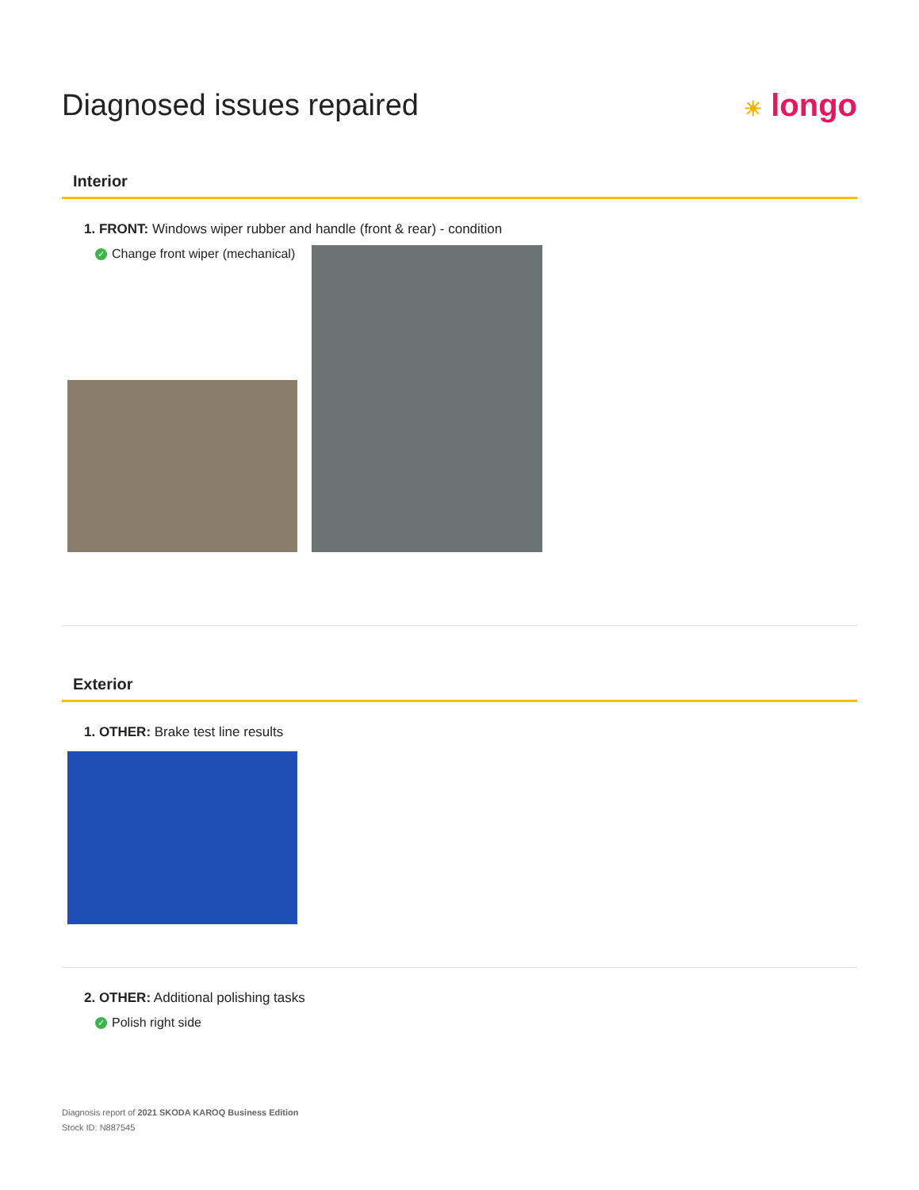Diagnosed issues repaired
☀ longo
Interior
1. FRONT: Windows wiper rubber and handle (front & rear) - condition
✓ Change front wiper (mechanical)
Exterior
1. OTHER: Brake test line results
2. OTHER: Additional polishing tasks
✓ Polish right side
Diagnosis report of 2021 SKODA KAROQ Business Edition
Stock ID: N887545